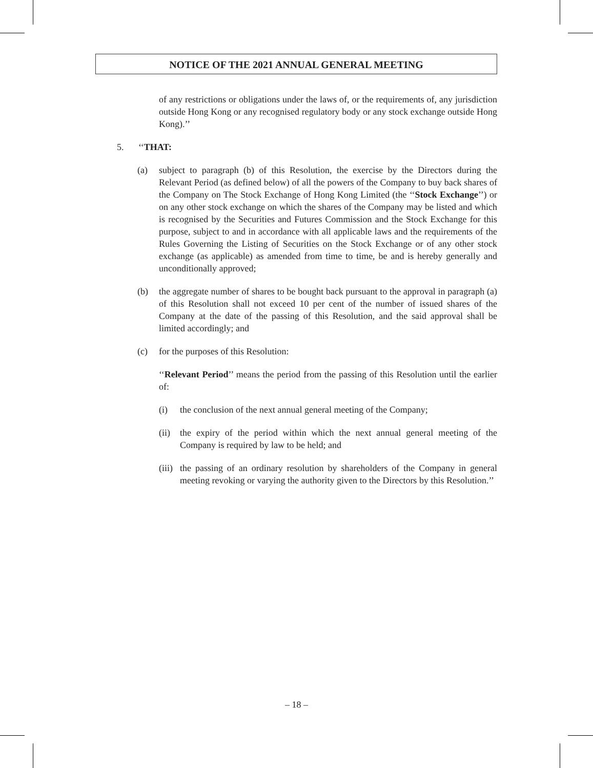NOTICE OF THE 2021 ANNUAL GENERAL MEETING
of any restrictions or obligations under the laws of, or the requirements of, any jurisdiction outside Hong Kong or any recognised regulatory body or any stock exchange outside Hong Kong).’’
5. ‘‘THAT:
(a) subject to paragraph (b) of this Resolution, the exercise by the Directors during the Relevant Period (as defined below) of all the powers of the Company to buy back shares of the Company on The Stock Exchange of Hong Kong Limited (the ‘‘Stock Exchange’’) or on any other stock exchange on which the shares of the Company may be listed and which is recognised by the Securities and Futures Commission and the Stock Exchange for this purpose, subject to and in accordance with all applicable laws and the requirements of the Rules Governing the Listing of Securities on the Stock Exchange or of any other stock exchange (as applicable) as amended from time to time, be and is hereby generally and unconditionally approved;
(b) the aggregate number of shares to be bought back pursuant to the approval in paragraph (a) of this Resolution shall not exceed 10 per cent of the number of issued shares of the Company at the date of the passing of this Resolution, and the said approval shall be limited accordingly; and
(c) for the purposes of this Resolution:
‘‘Relevant Period’’ means the period from the passing of this Resolution until the earlier of:
(i) the conclusion of the next annual general meeting of the Company;
(ii) the expiry of the period within which the next annual general meeting of the Company is required by law to be held; and
(iii) the passing of an ordinary resolution by shareholders of the Company in general meeting revoking or varying the authority given to the Directors by this Resolution.’’
– 18 –